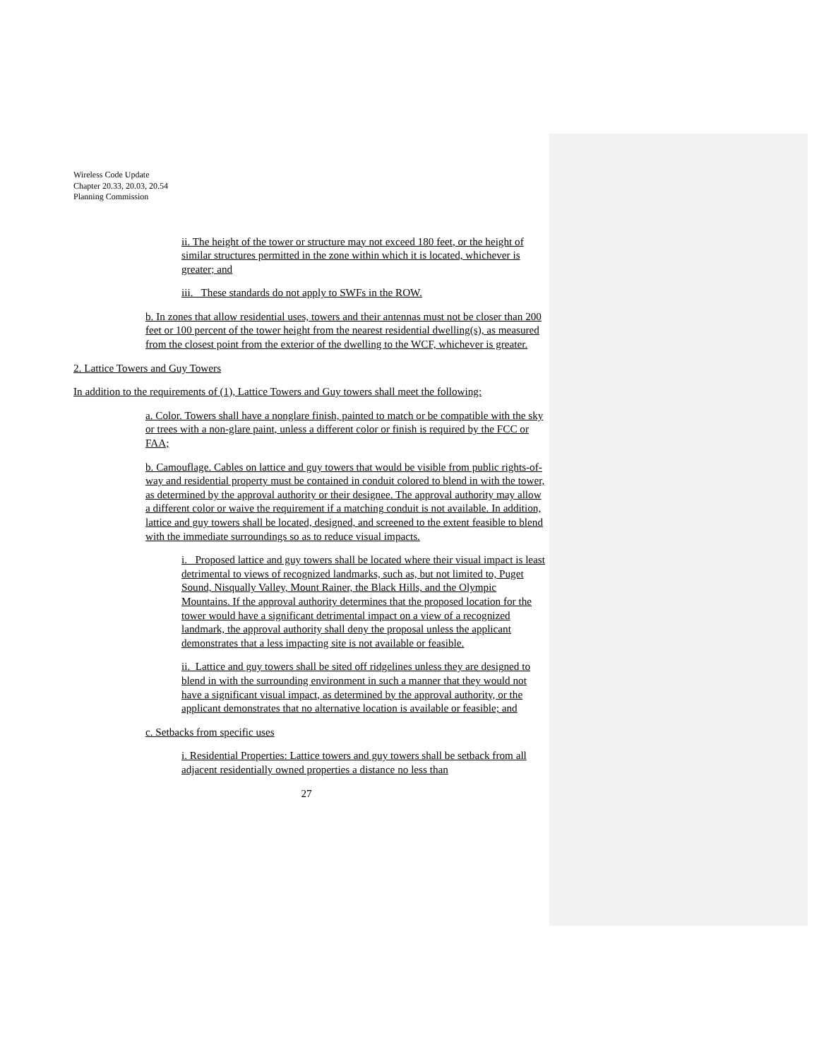Wireless Code Update
Chapter 20.33, 20.03, 20.54
Planning Commission
ii. The height of the tower or structure may not exceed 180 feet, or the height of similar structures permitted in the zone within which it is located, whichever is greater; and
iii. These standards do not apply to SWFs in the ROW.
b. In zones that allow residential uses, towers and their antennas must not be closer than 200 feet or 100 percent of the tower height from the nearest residential dwelling(s), as measured from the closest point from the exterior of the dwelling to the WCF, whichever is greater.
2. Lattice Towers and Guy Towers
In addition to the requirements of (1), Lattice Towers and Guy towers shall meet the following:
a. Color. Towers shall have a nonglare finish, painted to match or be compatible with the sky or trees with a non-glare paint, unless a different color or finish is required by the FCC or FAA;
b. Camouflage. Cables on lattice and guy towers that would be visible from public rights-of-way and residential property must be contained in conduit colored to blend in with the tower, as determined by the approval authority or their designee. The approval authority may allow a different color or waive the requirement if a matching conduit is not available. In addition, lattice and guy towers shall be located, designed, and screened to the extent feasible to blend with the immediate surroundings so as to reduce visual impacts.
i. Proposed lattice and guy towers shall be located where their visual impact is least detrimental to views of recognized landmarks, such as, but not limited to, Puget Sound, Nisqually Valley, Mount Rainer, the Black Hills, and the Olympic Mountains. If the approval authority determines that the proposed location for the tower would have a significant detrimental impact on a view of a recognized landmark, the approval authority shall deny the proposal unless the applicant demonstrates that a less impacting site is not available or feasible.
ii. Lattice and guy towers shall be sited off ridgelines unless they are designed to blend in with the surrounding environment in such a manner that they would not have a significant visual impact, as determined by the approval authority, or the applicant demonstrates that no alternative location is available or feasible; and
c. Setbacks from specific uses
i. Residential Properties: Lattice towers and guy towers shall be setback from all adjacent residentially owned properties a distance no less than
27